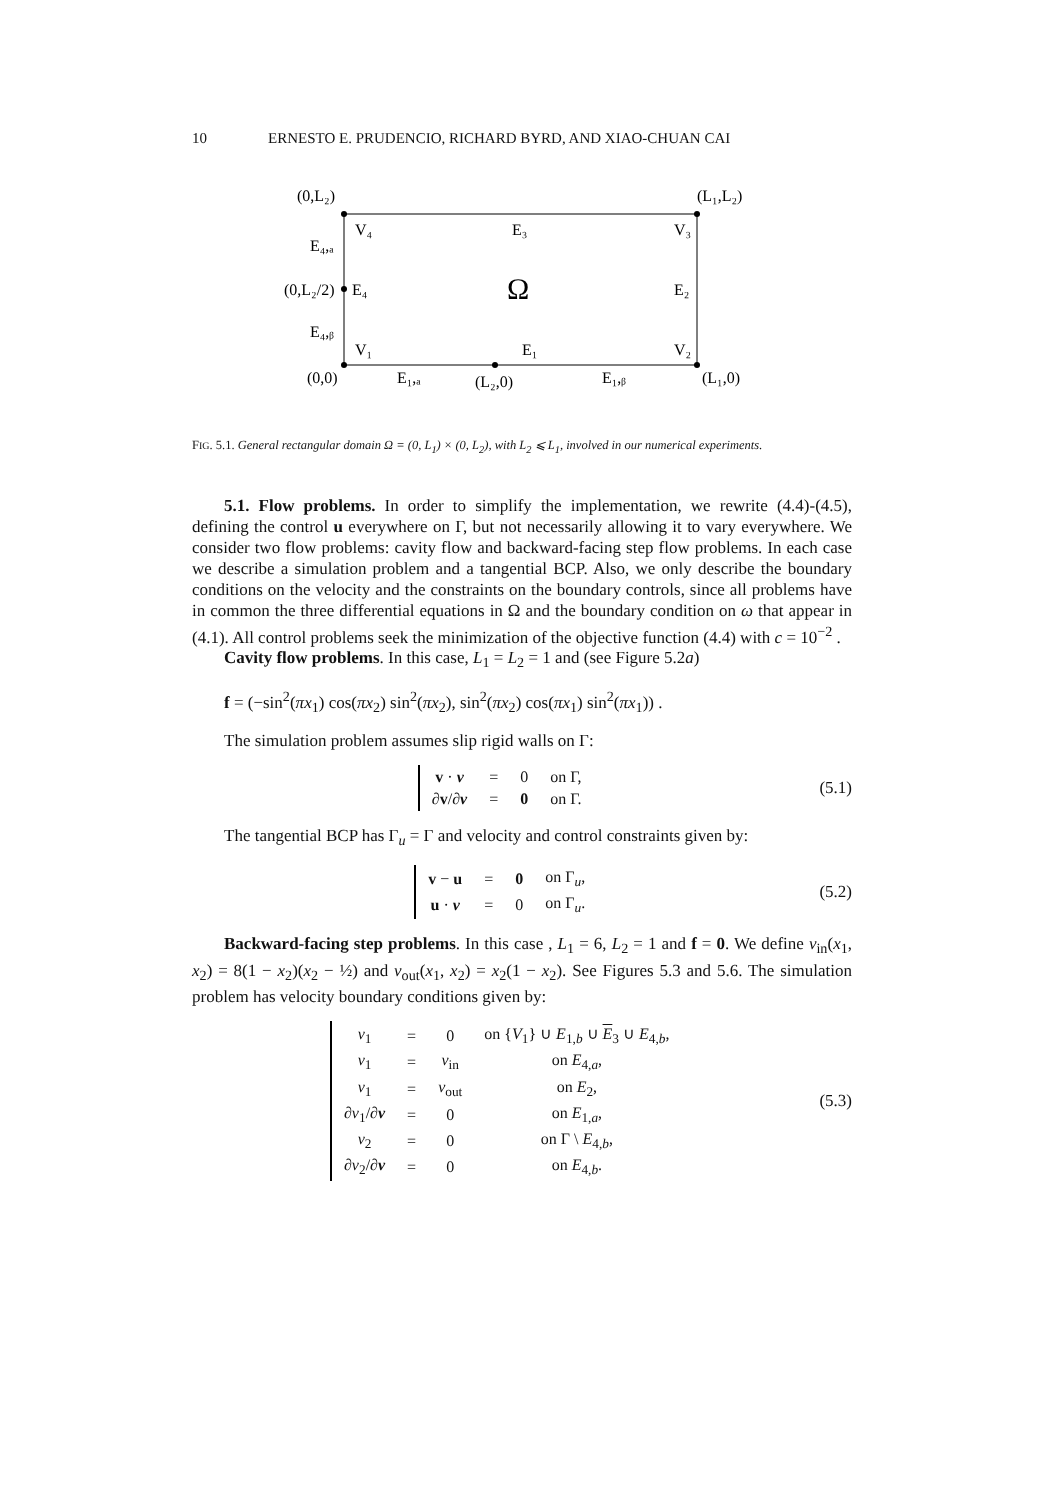10 ERNESTO E. PRUDENCIO, RICHARD BYRD, AND XIAO-CHUAN CAI
(0,L₂)
(L₁,L₂)
V₄
E₃
V₃
E₄,ₐ
(0,L₂/2)
E₄
Ω
E₂
E₄,ᵦ
V₁
E₁
V₂
(0,0)
E₁,ₐ
(L₂,0)
E₁,ᵦ
(L₁,0)
FIG. 5.1. General rectangular domain Ω = (0, L<sub>1</sub>) × (0, L<sub>2</sub>), with L<sub>2</sub> ⩽ L<sub>1</sub>, involved in our numerical experiments.
5.1. Flow problems. In order to simplify the implementation, we rewrite (4.4)-(4.5), defining the control u everywhere on Γ, but not necessarily allowing it to vary everywhere. We consider two flow problems: cavity flow and backward-facing step flow problems. In each case we describe a simulation problem and a tangential BCP. Also, we only describe the boundary conditions on the velocity and the constraints on the boundary controls, since all problems have in common the three differential equations in Ω and the boundary condition on ω that appear in (4.1). All control problems seek the minimization of the objective function (4.4) with c = 10<sup>−2</sup> .
Cavity flow problems. In this case, L<sub>1</sub> = L<sub>2</sub> = 1 and (see Figure 5.2a)
f = (−sin<sup>2</sup>(πx<sub>1</sub>) cos(πx<sub>2</sub>) sin<sup>2</sup>(πx<sub>2</sub>), sin<sup>2</sup>(πx<sub>2</sub>) cos(πx<sub>1</sub>) sin<sup>2</sup>(πx<sub>1</sub>)) .
The simulation problem assumes slip rigid walls on Γ:
| v · ν | = | 0 | on Γ, |
| ∂ v /∂ ν | = | 0 | on Γ. |
(5.1)
The tangential BCP has Γ<sub>u</sub> = Γ and velocity and control constraints given by:
| v − u | = | 0 | on Γ<sub>u</sub>, |
| u · ν | = | 0 | on Γ<sub>u</sub>. |
(5.2)
Backward-facing step problems. In this case , L<sub>1</sub> = 6, L<sub>2</sub> = 1 and f = 0. We define v<sub>in</sub>(x<sub>1</sub>, x<sub>2</sub>) = 8(1 − x<sub>2</sub>)(x<sub>2</sub> − ½) and v<sub>out</sub>(x<sub>1</sub>, x<sub>2</sub>) = x<sub>2</sub>(1 − x<sub>2</sub>). See Figures 5.3 and 5.6. The simulation problem has velocity boundary conditions given by:
| v<sub>1</sub> | = | 0 | on { V<sub>1</sub>} ∪ E<sub>1,b</sub> ∪ E<sub>3</sub> ∪ E<sub>4,b</sub>, |
| v<sub>1</sub> | = | v<sub>in</sub> | on E<sub>4,a</sub>, |
| v<sub>1</sub> | = | v<sub>out</sub> | on E<sub>2</sub>, |
| ∂ v<sub>1</sub>/∂ ν | = | 0 | on E<sub>1,a</sub>, |
| v<sub>2</sub> | = | 0 | on Γ \ E<sub>4,b</sub>, |
| ∂ v<sub>2</sub>/∂ ν | = | 0 | on E<sub>4,b</sub>. |
(5.3)